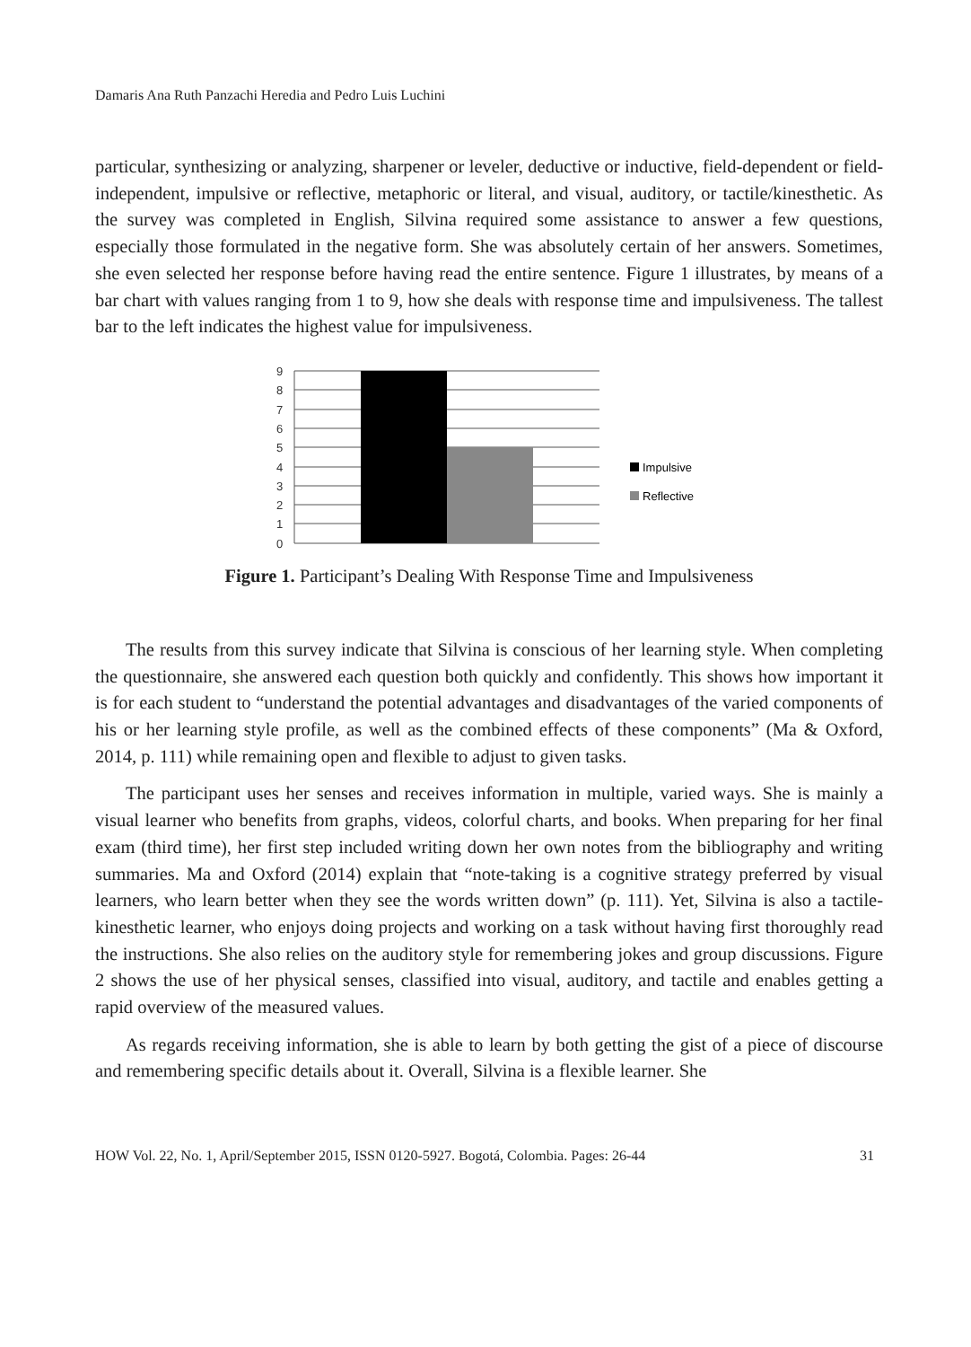Damaris Ana Ruth Panzachi Heredia and Pedro Luis Luchini
particular, synthesizing or analyzing, sharpener or leveler, deductive or inductive, field-dependent or field-independent, impulsive or reflective, metaphoric or literal, and visual, auditory, or tactile/kinesthetic. As the survey was completed in English, Silvina required some assistance to answer a few questions, especially those formulated in the negative form. She was absolutely certain of her answers. Sometimes, she even selected her response before having read the entire sentence. Figure 1 illustrates, by means of a bar chart with values ranging from 1 to 9, how she deals with response time and impulsiveness. The tallest bar to the left indicates the highest value for impulsiveness.
9
8
7
6
5
4
3
2
1
0
Impulsive
Reflective
Figure 1. Participant’s Dealing With Response Time and Impulsiveness
The results from this survey indicate that Silvina is conscious of her learning style. When completing the questionnaire, she answered each question both quickly and confidently. This shows how important it is for each student to “understand the potential advantages and disadvantages of the varied components of his or her learning style profile, as well as the combined effects of these components” (Ma & Oxford, 2014, p. 111) while remaining open and flexible to adjust to given tasks.
The participant uses her senses and receives information in multiple, varied ways. She is mainly a visual learner who benefits from graphs, videos, colorful charts, and books. When preparing for her final exam (third time), her first step included writing down her own notes from the bibliography and writing summaries. Ma and Oxford (2014) explain that “note-taking is a cognitive strategy preferred by visual learners, who learn better when they see the words written down” (p. 111). Yet, Silvina is also a tactile-kinesthetic learner, who enjoys doing projects and working on a task without having first thoroughly read the instructions. She also relies on the auditory style for remembering jokes and group discussions. Figure 2 shows the use of her physical senses, classified into visual, auditory, and tactile and enables getting a rapid overview of the measured values.
As regards receiving information, she is able to learn by both getting the gist of a piece of discourse and remembering specific details about it. Overall, Silvina is a flexible learner. She
HOW Vol. 22, No. 1, April/September 2015, ISSN 0120-5927. Bogotá, Colombia. Pages: 26-44 31